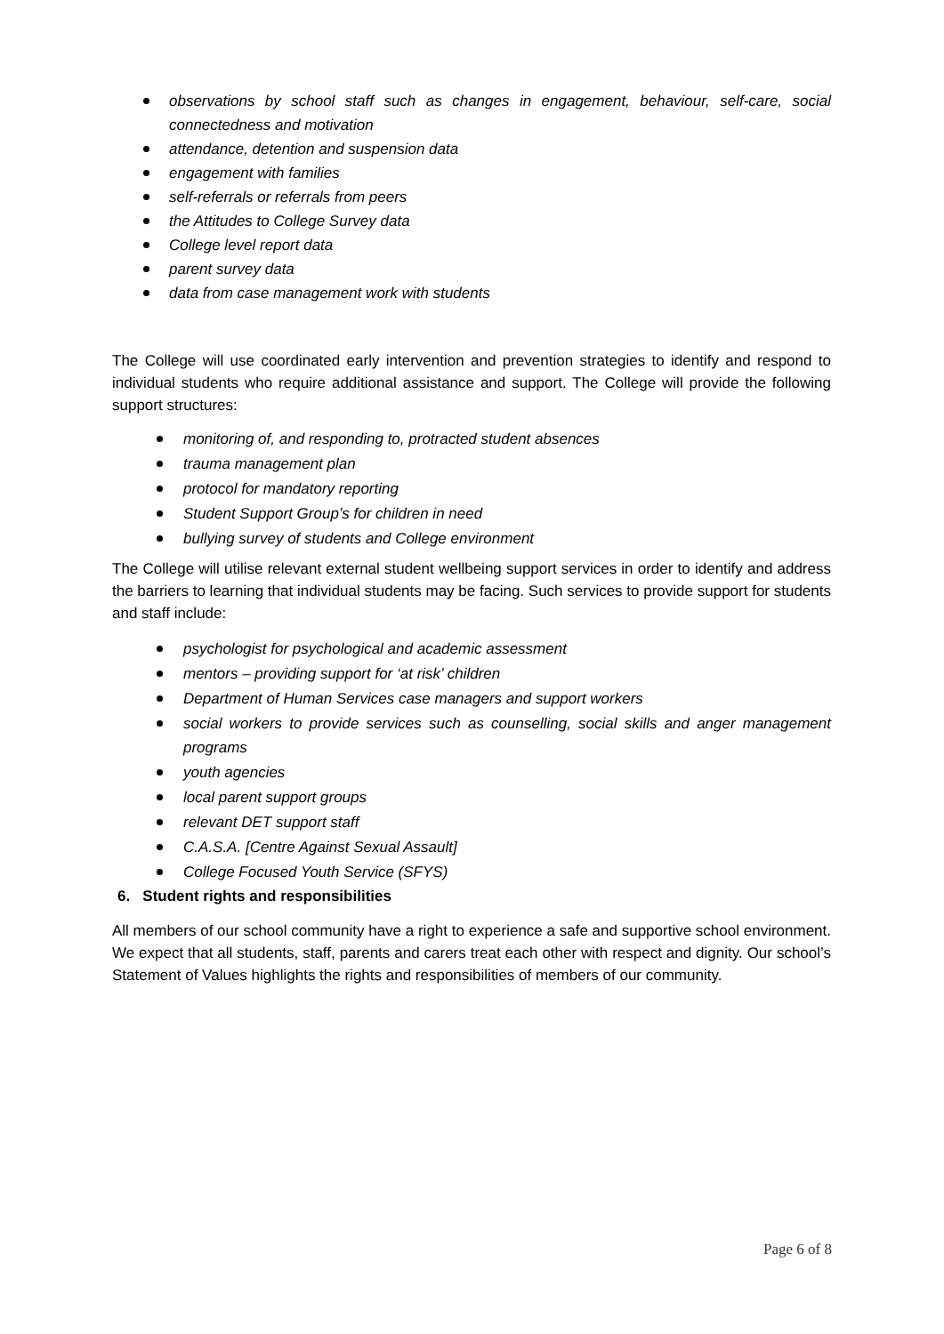observations by school staff such as changes in engagement, behaviour, self-care, social connectedness and motivation
attendance, detention and suspension data
engagement with families
self-referrals or referrals from peers
the Attitudes to College Survey data
College level report data
parent survey data
data from case management work with students
The College will use coordinated early intervention and prevention strategies to identify and respond to individual students who require additional assistance and support. The College will provide the following support structures:
monitoring of, and responding to, protracted student absences
trauma management plan
protocol for mandatory reporting
Student Support Group’s for children in need
bullying survey of students and College environment
The College will utilise relevant external student wellbeing support services in order to identify and address the barriers to learning that individual students may be facing. Such services to provide support for students and staff include:
psychologist for psychological and academic assessment
mentors – providing support for ‘at risk’ children
Department of Human Services case managers and support workers
social workers to provide services such as counselling, social skills and anger management programs
youth agencies
local parent support groups
relevant DET support staff
C.A.S.A. [Centre Against Sexual Assault]
College Focused Youth Service (SFYS)
6. Student rights and responsibilities
All members of our school community have a right to experience a safe and supportive school environment. We expect that all students, staff, parents and carers treat each other with respect and dignity. Our school’s Statement of Values highlights the rights and responsibilities of members of our community.
Page 6 of 8